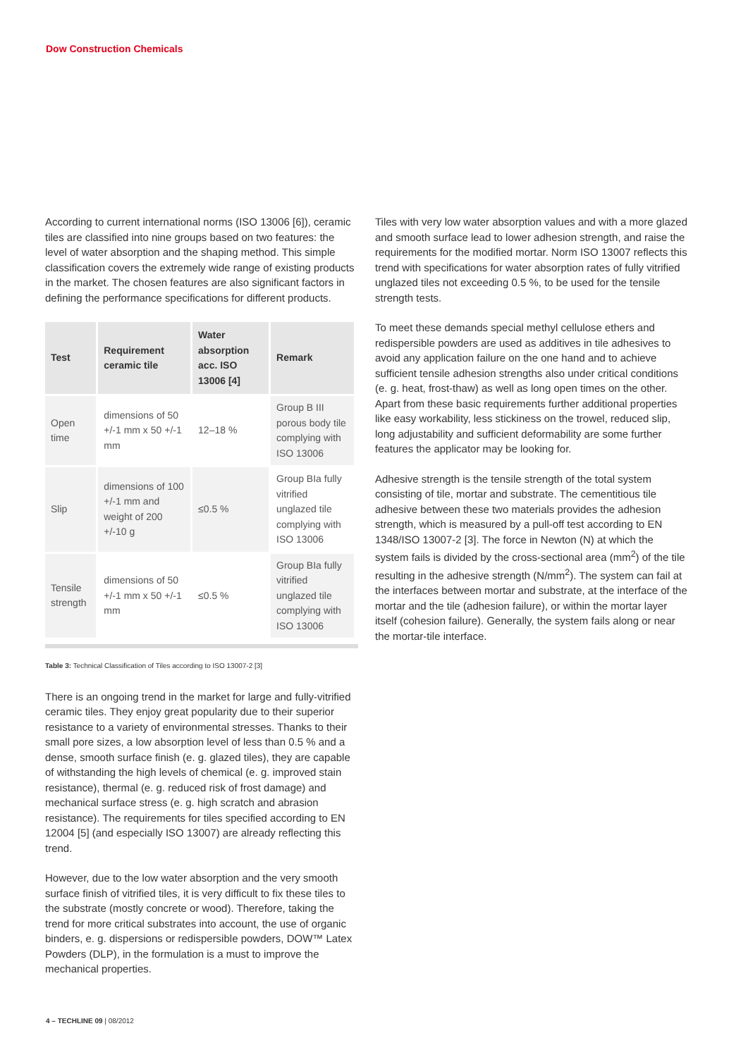Dow Construction Chemicals
According to current international norms (ISO 13006 [6]), ceramic tiles are classified into nine groups based on two features: the level of water absorption and the shaping method. This simple classification covers the extremely wide range of existing products in the market. The chosen features are also significant factors in defining the performance specifications for different products.
| Test | Requirement ceramic tile | Water absorption acc. ISO 13006 [4] | Remark |
| --- | --- | --- | --- |
| Open time | dimensions of 50 +/-1 mm x 50 +/-1 mm | 12–18 % | Group B III porous body tile complying with ISO 13006 |
| Slip | dimensions of 100 +/-1 mm and weight of 200 +/-10 g | ≤0.5 % | Group BIa fully vitrified unglazed tile complying with ISO 13006 |
| Tensile strength | dimensions of 50 +/-1 mm x 50 +/-1 mm | ≤0.5 % | Group BIa fully vitrified unglazed tile complying with ISO 13006 |
Table 3: Technical Classification of Tiles according to ISO 13007-2 [3]
There is an ongoing trend in the market for large and fully-vitrified ceramic tiles. They enjoy great popularity due to their superior resistance to a variety of environmental stresses. Thanks to their small pore sizes, a low absorption level of less than 0.5 % and a dense, smooth surface finish (e. g. glazed tiles), they are capable of withstanding the high levels of chemical (e. g. improved stain resistance), thermal (e. g. reduced risk of frost damage) and mechanical surface stress (e. g. high scratch and abrasion resistance). The requirements for tiles specified according to EN 12004 [5] (and especially ISO 13007) are already reflecting this trend.
However, due to the low water absorption and the very smooth surface finish of vitrified tiles, it is very difficult to fix these tiles to the substrate (mostly concrete or wood). Therefore, taking the trend for more critical substrates into account, the use of organic binders, e. g. dispersions or redispersible powders, DOW™ Latex Powders (DLP), in the formulation is a must to improve the mechanical properties.
Tiles with very low water absorption values and with a more glazed and smooth surface lead to lower adhesion strength, and raise the requirements for the modified mortar. Norm ISO 13007 reflects this trend with specifications for water absorption rates of fully vitrified unglazed tiles not exceeding 0.5 %, to be used for the tensile strength tests.
To meet these demands special methyl cellulose ethers and redispersible powders are used as additives in tile adhesives to avoid any application failure on the one hand and to achieve sufficient tensile adhesion strengths also under critical conditions (e. g. heat, frost-thaw) as well as long open times on the other. Apart from these basic requirements further additional properties like easy workability, less stickiness on the trowel, reduced slip, long adjustability and sufficient deformability are some further features the applicator may be looking for.
Adhesive strength is the tensile strength of the total system consisting of tile, mortar and substrate. The cementitious tile adhesive between these two materials provides the adhesion strength, which is measured by a pull-off test according to EN 1348/ISO 13007-2 [3]. The force in Newton (N) at which the system fails is divided by the cross-sectional area (mm<sup>2</sup>) of the tile resulting in the adhesive strength (N/mm<sup>2</sup>). The system can fail at the interfaces between mortar and substrate, at the interface of the mortar and the tile (adhesion failure), or within the mortar layer itself (cohesion failure). Generally, the system fails along or near the mortar-tile interface.
4 – TECHLINE 09 | 08/2012